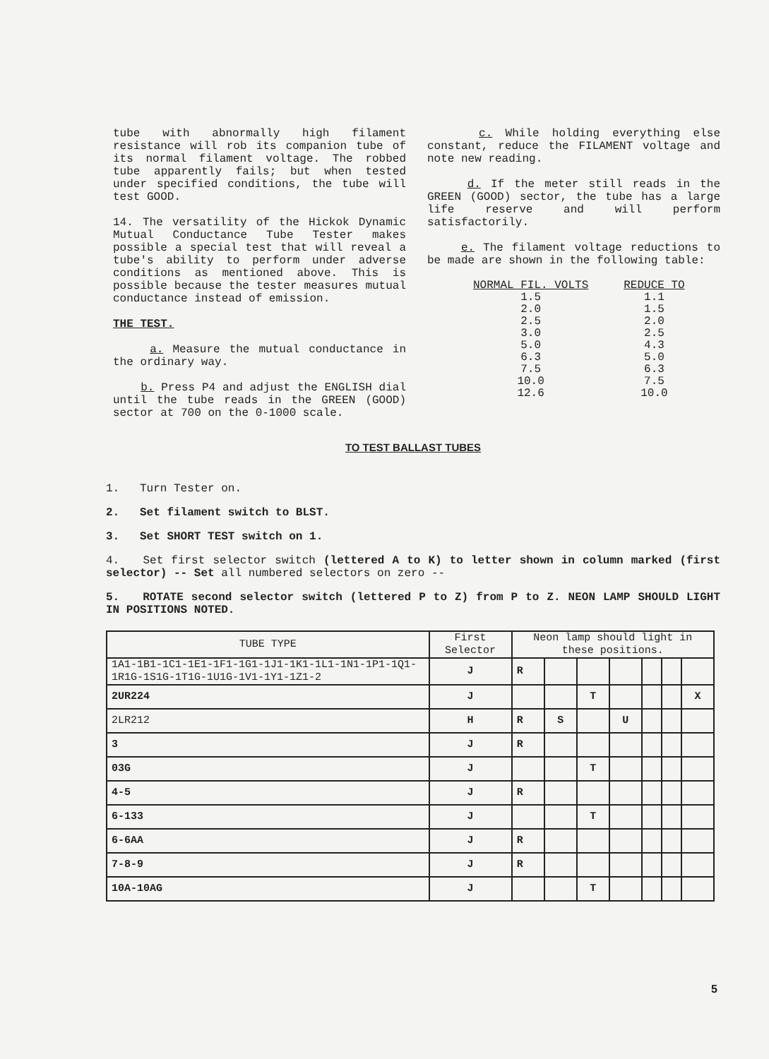tube with abnormally high filament resistance will rob its companion tube of its normal filament voltage. The robbed tube apparently fails; but when tested under specified conditions, the tube will test GOOD.
14. The versatility of the Hickok Dynamic Mutual Conductance Tube Tester makes possible a special test that will reveal a tube's ability to perform under adverse conditions as mentioned above. This is possible because the tester measures mutual conductance instead of emission.
THE TEST.
a. Measure the mutual conductance in the ordinary way.
b. Press P4 and adjust the ENGLISH dial until the tube reads in the GREEN (GOOD) sector at 700 on the 0-1000 scale.
c. While holding everything else constant, reduce the FILAMENT voltage and note new reading.
d. If the meter still reads in the GREEN (GOOD) sector, the tube has a large life reserve and will perform satisfactorily.
e. The filament voltage reductions to be made are shown in the following table:
| NORMAL FIL. VOLTS | REDUCE TO |
| --- | --- |
| 1.5 | 1.1 |
| 2.0 | 1.5 |
| 2.5 | 2.0 |
| 3.0 | 2.5 |
| 5.0 | 4.3 |
| 6.3 | 5.0 |
| 7.5 | 6.3 |
| 10.0 | 7.5 |
| 12.6 | 10.0 |
TO TEST BALLAST TUBES
1. Turn Tester on.
2. Set filament switch to BLST.
3. Set SHORT TEST switch on 1.
4. Set first selector switch (lettered A to K) to letter shown in column marked (first selector) -- Set all numbered selectors on zero --
5. ROTATE second selector switch (lettered P to Z) from P to Z. NEON LAMP SHOULD LIGHT IN POSITIONS NOTED.
| TUBE TYPE | First Selector | Neon lamp should light in these positions. | | | | | | |
| --- | --- | --- | --- | --- | --- | --- | --- | --- |
| 1A1-1B1-1C1-1E1-1F1-1G1-1J1-1K1-1L1-1N1-1P1-1Q1-1R1G-1S1G-1T1G-1U1G-1V1-1Y1-1Z1-2 | J | R | | | | | | |
| 2UR224 | J | | | T | | | | X |
| 2LR212 | H | R | S | | U | | | |
| 3 | J | R | | | | | | |
| 03G | J | | | T | | | | |
| 4-5 | J | R | | | | | | |
| 6-133 | J | | | T | | | | |
| 6-6AA | J | R | | | | | | |
| 7-8-9 | J | R | | | | | | |
| 10A-10AG | J | | | T | | | | |
5